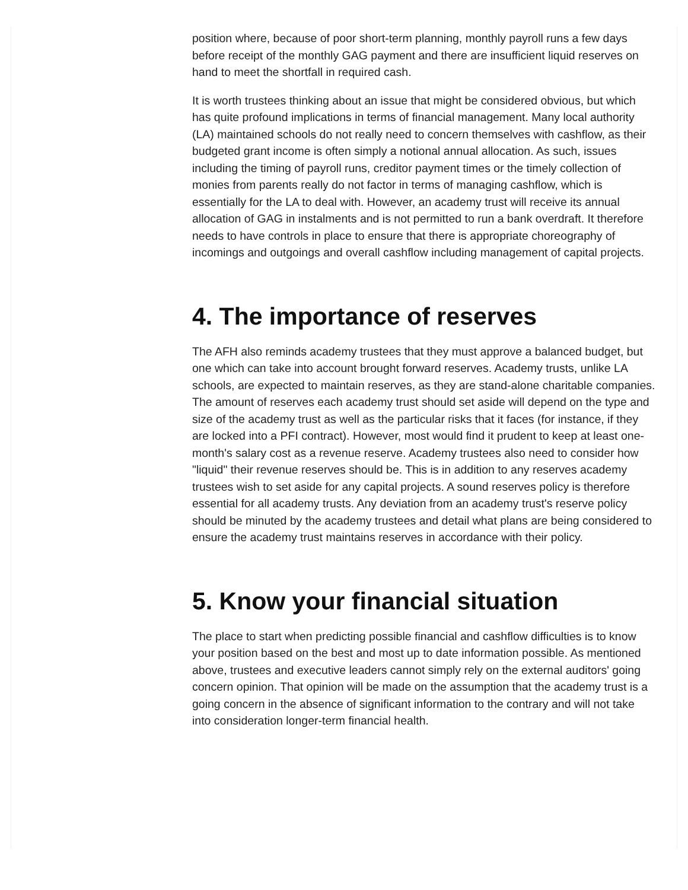position where, because of poor short-term planning, monthly payroll runs a few days before receipt of the monthly GAG payment and there are insufficient liquid reserves on hand to meet the shortfall in required cash.
It is worth trustees thinking about an issue that might be considered obvious, but which has quite profound implications in terms of financial management. Many local authority (LA) maintained schools do not really need to concern themselves with cashflow, as their budgeted grant income is often simply a notional annual allocation. As such, issues including the timing of payroll runs, creditor payment times or the timely collection of monies from parents really do not factor in terms of managing cashflow, which is essentially for the LA to deal with. However, an academy trust will receive its annual allocation of GAG in instalments and is not permitted to run a bank overdraft. It therefore needs to have controls in place to ensure that there is appropriate choreography of incomings and outgoings and overall cashflow including management of capital projects.
4. The importance of reserves
The AFH also reminds academy trustees that they must approve a balanced budget, but one which can take into account brought forward reserves. Academy trusts, unlike LA schools, are expected to maintain reserves, as they are stand-alone charitable companies. The amount of reserves each academy trust should set aside will depend on the type and size of the academy trust as well as the particular risks that it faces (for instance, if they are locked into a PFI contract). However, most would find it prudent to keep at least one-month's salary cost as a revenue reserve. Academy trustees also need to consider how "liquid" their revenue reserves should be. This is in addition to any reserves academy trustees wish to set aside for any capital projects. A sound reserves policy is therefore essential for all academy trusts. Any deviation from an academy trust's reserve policy should be minuted by the academy trustees and detail what plans are being considered to ensure the academy trust maintains reserves in accordance with their policy.
5. Know your financial situation
The place to start when predicting possible financial and cashflow difficulties is to know your position based on the best and most up to date information possible. As mentioned above, trustees and executive leaders cannot simply rely on the external auditors' going concern opinion. That opinion will be made on the assumption that the academy trust is a going concern in the absence of significant information to the contrary and will not take into consideration longer-term financial health.